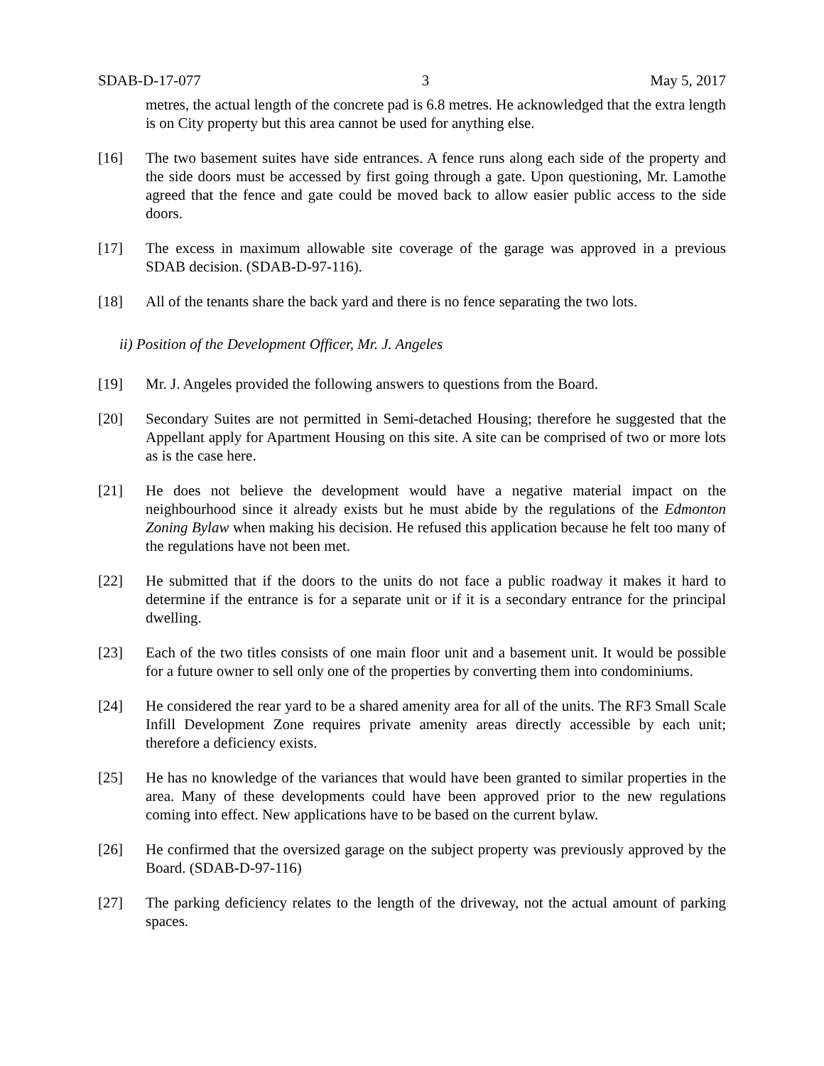SDAB-D-17-077 3 May 5, 2017
metres, the actual length of the concrete pad is 6.8 metres. He acknowledged that the extra length is on City property but this area cannot be used for anything else.
[16] The two basement suites have side entrances. A fence runs along each side of the property and the side doors must be accessed by first going through a gate. Upon questioning, Mr. Lamothe agreed that the fence and gate could be moved back to allow easier public access to the side doors.
[17] The excess in maximum allowable site coverage of the garage was approved in a previous SDAB decision. (SDAB-D-97-116).
[18] All of the tenants share the back yard and there is no fence separating the two lots.
ii) Position of the Development Officer, Mr. J. Angeles
[19] Mr. J. Angeles provided the following answers to questions from the Board.
[20] Secondary Suites are not permitted in Semi-detached Housing; therefore he suggested that the Appellant apply for Apartment Housing on this site. A site can be comprised of two or more lots as is the case here.
[21] He does not believe the development would have a negative material impact on the neighbourhood since it already exists but he must abide by the regulations of the Edmonton Zoning Bylaw when making his decision. He refused this application because he felt too many of the regulations have not been met.
[22] He submitted that if the doors to the units do not face a public roadway it makes it hard to determine if the entrance is for a separate unit or if it is a secondary entrance for the principal dwelling.
[23] Each of the two titles consists of one main floor unit and a basement unit. It would be possible for a future owner to sell only one of the properties by converting them into condominiums.
[24] He considered the rear yard to be a shared amenity area for all of the units. The RF3 Small Scale Infill Development Zone requires private amenity areas directly accessible by each unit; therefore a deficiency exists.
[25] He has no knowledge of the variances that would have been granted to similar properties in the area. Many of these developments could have been approved prior to the new regulations coming into effect. New applications have to be based on the current bylaw.
[26] He confirmed that the oversized garage on the subject property was previously approved by the Board. (SDAB-D-97-116)
[27] The parking deficiency relates to the length of the driveway, not the actual amount of parking spaces.